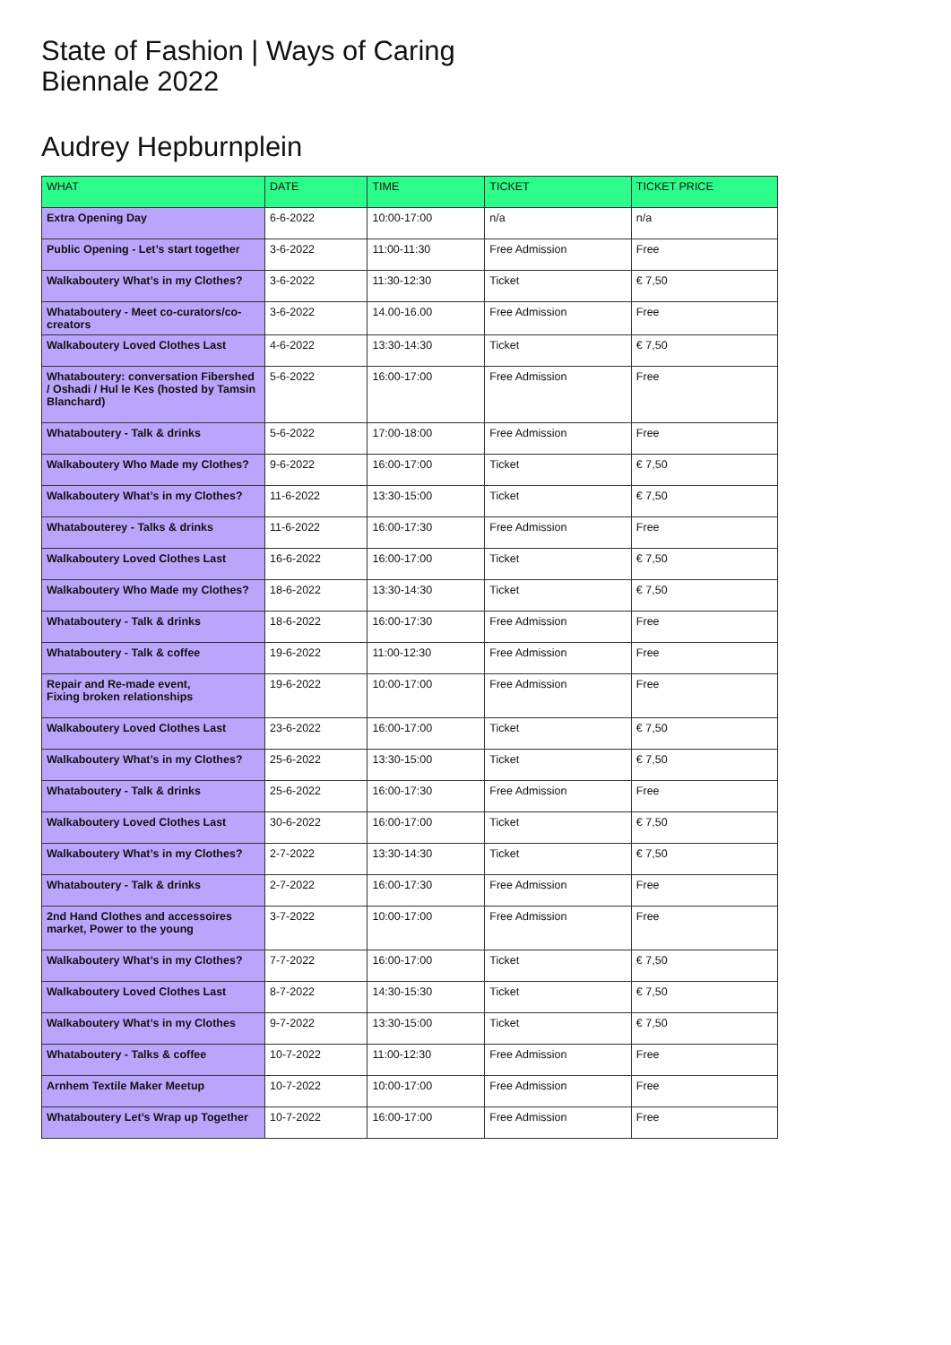State of Fashion | Ways of Caring
Biennale 2022
Audrey Hepburnplein
| WHAT | DATE | TIME | TICKET | TICKET PRICE |
| --- | --- | --- | --- | --- |
| Extra Opening Day | 6-6-2022 | 10:00-17:00 | n/a | n/a |
| Public Opening - Let’s start together | 3-6-2022 | 11:00-11:30 | Free Admission | Free |
| Walkaboutery What’s in my Clothes? | 3-6-2022 | 11:30-12:30 | Ticket | € 7,50 |
| Whataboutery - Meet co-curators/co-creators | 3-6-2022 | 14.00-16.00 | Free Admission | Free |
| Walkaboutery Loved Clothes Last | 4-6-2022 | 13:30-14:30 | Ticket | € 7,50 |
| Whataboutery: conversation Fibershed / Oshadi / Hul le Kes (hosted by Tamsin Blanchard) | 5-6-2022 | 16:00-17:00 | Free Admission | Free |
| Whataboutery - Talk & drinks | 5-6-2022 | 17:00-18:00 | Free Admission | Free |
| Walkaboutery Who Made my Clothes? | 9-6-2022 | 16:00-17:00 | Ticket | € 7,50 |
| Walkaboutery What’s in my Clothes? | 11-6-2022 | 13:30-15:00 | Ticket | € 7,50 |
| Whatabouterey - Talks & drinks | 11-6-2022 | 16:00-17:30 | Free Admission | Free |
| Walkaboutery Loved Clothes Last | 16-6-2022 | 16:00-17:00 | Ticket | € 7,50 |
| Walkaboutery Who Made my Clothes? | 18-6-2022 | 13:30-14:30 | Ticket | € 7,50 |
| Whataboutery - Talk & drinks | 18-6-2022 | 16:00-17:30 | Free Admission | Free |
| Whataboutery - Talk & coffee | 19-6-2022 | 11:00-12:30 | Free Admission | Free |
| Repair and Re-made event, Fixing broken relationships | 19-6-2022 | 10:00-17:00 | Free Admission | Free |
| Walkaboutery Loved Clothes Last | 23-6-2022 | 16:00-17:00 | Ticket | € 7,50 |
| Walkaboutery What’s in my Clothes? | 25-6-2022 | 13:30-15:00 | Ticket | € 7,50 |
| Whataboutery - Talk & drinks | 25-6-2022 | 16:00-17:30 | Free Admission | Free |
| Walkaboutery Loved Clothes Last | 30-6-2022 | 16:00-17:00 | Ticket | € 7,50 |
| Walkaboutery What’s in my Clothes? | 2-7-2022 | 13:30-14:30 | Ticket | € 7,50 |
| Whataboutery - Talk & drinks | 2-7-2022 | 16:00-17:30 | Free Admission | Free |
| 2nd Hand Clothes and accessoires market, Power to the young | 3-7-2022 | 10:00-17:00 | Free Admission | Free |
| Walkaboutery What’s in my Clothes? | 7-7-2022 | 16:00-17:00 | Ticket | € 7,50 |
| Walkaboutery Loved Clothes Last | 8-7-2022 | 14:30-15:30 | Ticket | € 7,50 |
| Walkaboutery What’s in my Clothes | 9-7-2022 | 13:30-15:00 | Ticket | € 7,50 |
| Whataboutery - Talks & coffee | 10-7-2022 | 11:00-12:30 | Free Admission | Free |
| Arnhem Textile Maker Meetup | 10-7-2022 | 10:00-17:00 | Free Admission | Free |
| Whataboutery Let’s Wrap up Together | 10-7-2022 | 16:00-17:00 | Free Admission | Free |